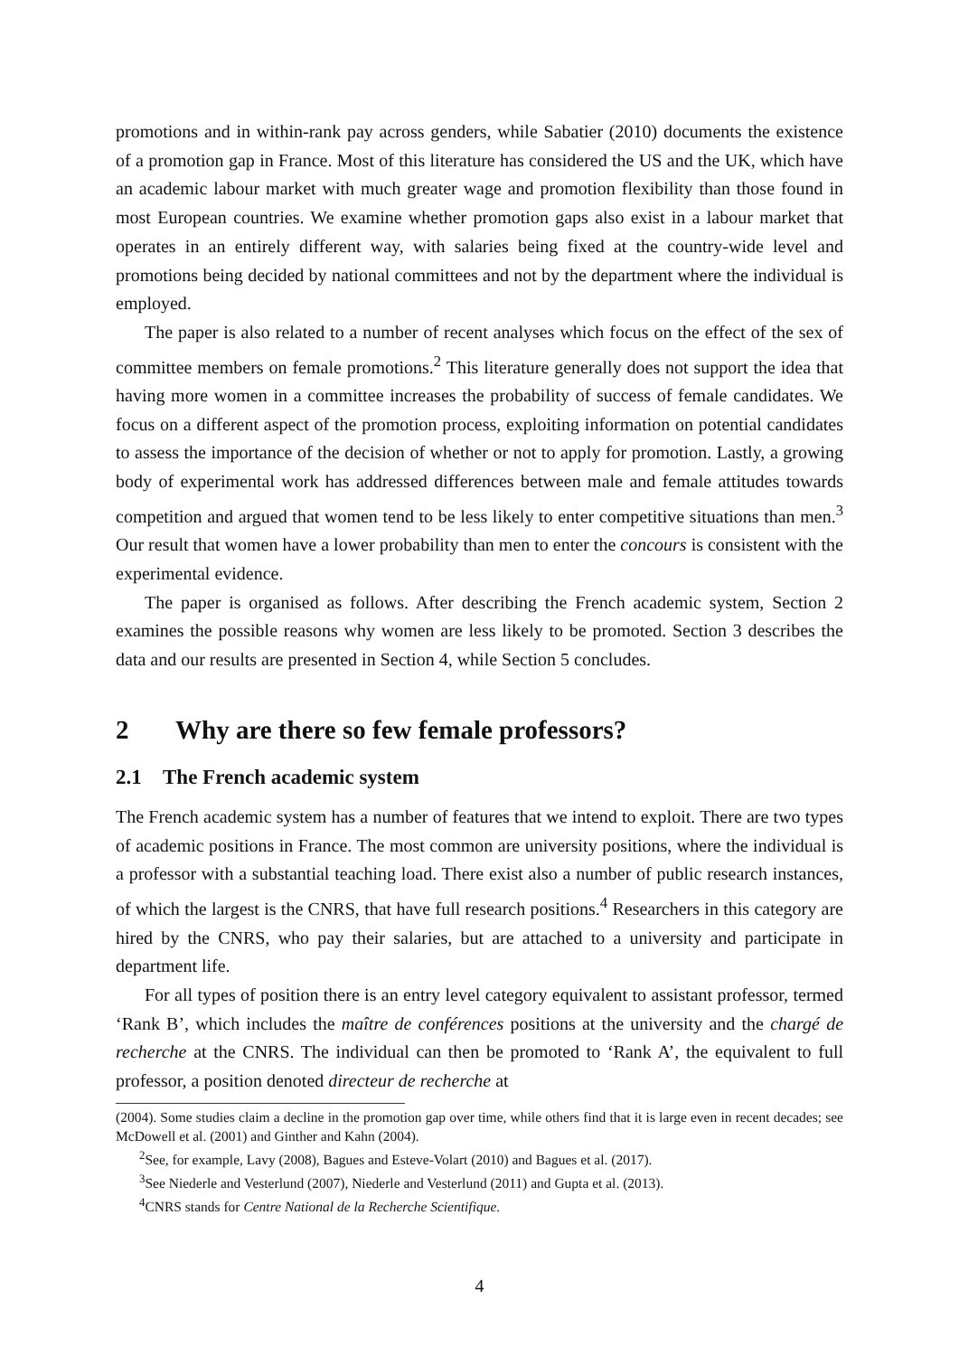promotions and in within-rank pay across genders, while Sabatier (2010) documents the existence of a promotion gap in France. Most of this literature has considered the US and the UK, which have an academic labour market with much greater wage and promotion flexibility than those found in most European countries. We examine whether promotion gaps also exist in a labour market that operates in an entirely different way, with salaries being fixed at the country-wide level and promotions being decided by national committees and not by the department where the individual is employed.
The paper is also related to a number of recent analyses which focus on the effect of the sex of committee members on female promotions.<sup>2</sup> This literature generally does not support the idea that having more women in a committee increases the probability of success of female candidates. We focus on a different aspect of the promotion process, exploiting information on potential candidates to assess the importance of the decision of whether or not to apply for promotion. Lastly, a growing body of experimental work has addressed differences between male and female attitudes towards competition and argued that women tend to be less likely to enter competitive situations than men.<sup>3</sup> Our result that women have a lower probability than men to enter the concours is consistent with the experimental evidence.
The paper is organised as follows. After describing the French academic system, Section 2 examines the possible reasons why women are less likely to be promoted. Section 3 describes the data and our results are presented in Section 4, while Section 5 concludes.
2 Why are there so few female professors?
2.1 The French academic system
The French academic system has a number of features that we intend to exploit. There are two types of academic positions in France. The most common are university positions, where the individual is a professor with a substantial teaching load. There exist also a number of public research instances, of which the largest is the CNRS, that have full research positions.<sup>4</sup> Researchers in this category are hired by the CNRS, who pay their salaries, but are attached to a university and participate in department life.
For all types of position there is an entry level category equivalent to assistant professor, termed ‘Rank B’, which includes the maître de conférences positions at the university and the chargé de recherche at the CNRS. The individual can then be promoted to ‘Rank A’, the equivalent to full professor, a position denoted directeur de recherche at
(2004). Some studies claim a decline in the promotion gap over time, while others find that it is large even in recent decades; see McDowell et al. (2001) and Ginther and Kahn (2004).
<sup>2</sup> See, for example, Lavy (2008), Bagues and Esteve-Volart (2010) and Bagues et al. (2017).
<sup>3</sup> See Niederle and Vesterlund (2007), Niederle and Vesterlund (2011) and Gupta et al. (2013).
<sup>4</sup> CNRS stands for Centre National de la Recherche Scientifique.
4